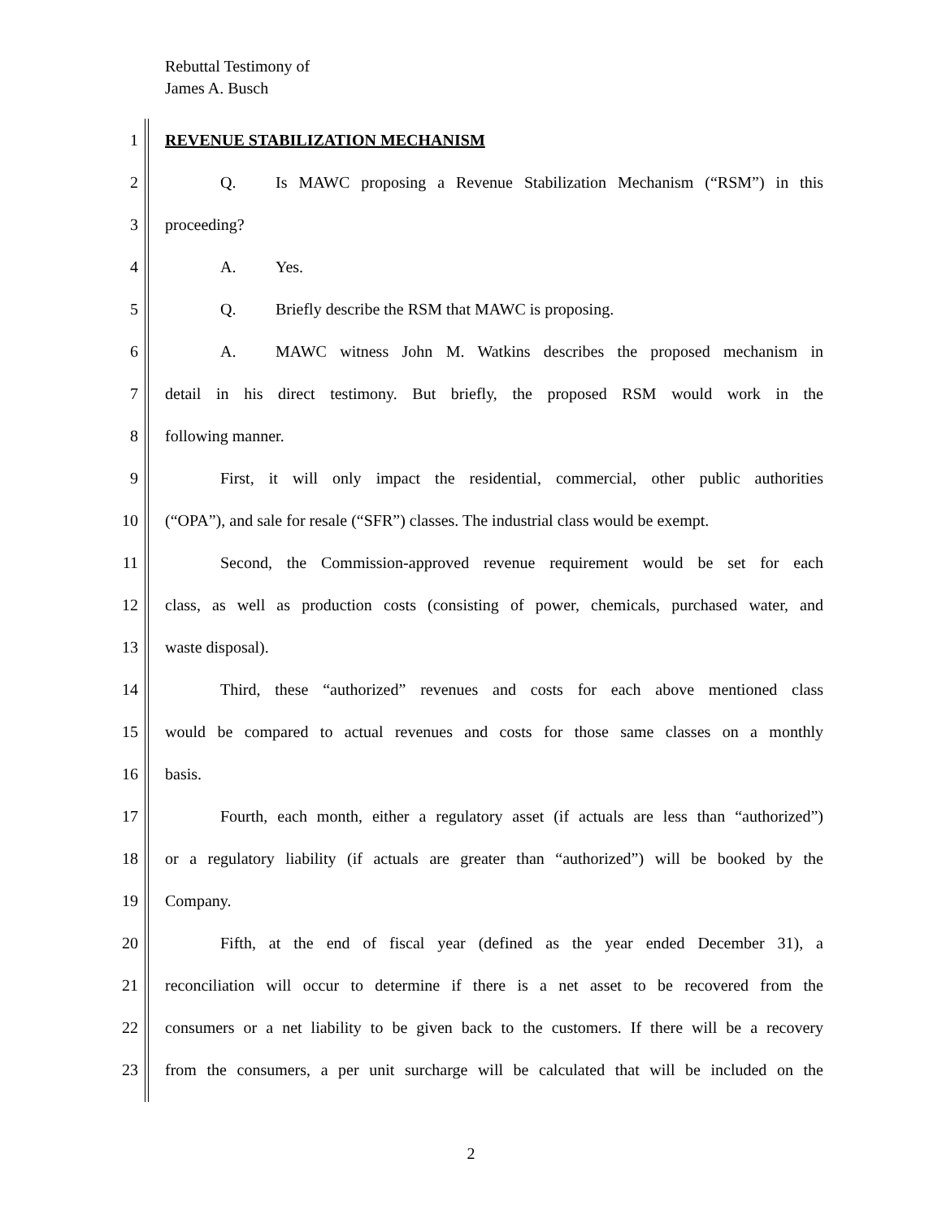Rebuttal Testimony of
James A. Busch
1 REVENUE STABILIZATION MECHANISM
2 Q. Is MAWC proposing a Revenue Stabilization Mechanism (“RSM”) in this
3 proceeding?
4 A. Yes.
5 Q. Briefly describe the RSM that MAWC is proposing.
6 A. MAWC witness John M. Watkins describes the proposed mechanism in
7 detail in his direct testimony. But briefly, the proposed RSM would work in the
8 following manner.
9 First, it will only impact the residential, commercial, other public authorities
10 (“OPA”), and sale for resale (“SFR”) classes. The industrial class would be exempt.
11 Second, the Commission-approved revenue requirement would be set for each
12 class, as well as production costs (consisting of power, chemicals, purchased water, and
13 waste disposal).
14 Third, these “authorized” revenues and costs for each above mentioned class
15 would be compared to actual revenues and costs for those same classes on a monthly
16 basis.
17 Fourth, each month, either a regulatory asset (if actuals are less than “authorized”)
18 or a regulatory liability (if actuals are greater than “authorized”) will be booked by the
19 Company.
20 Fifth, at the end of fiscal year (defined as the year ended December 31), a
21 reconciliation will occur to determine if there is a net asset to be recovered from the
22 consumers or a net liability to be given back to the customers. If there will be a recovery
23 from the consumers, a per unit surcharge will be calculated that will be included on the
2